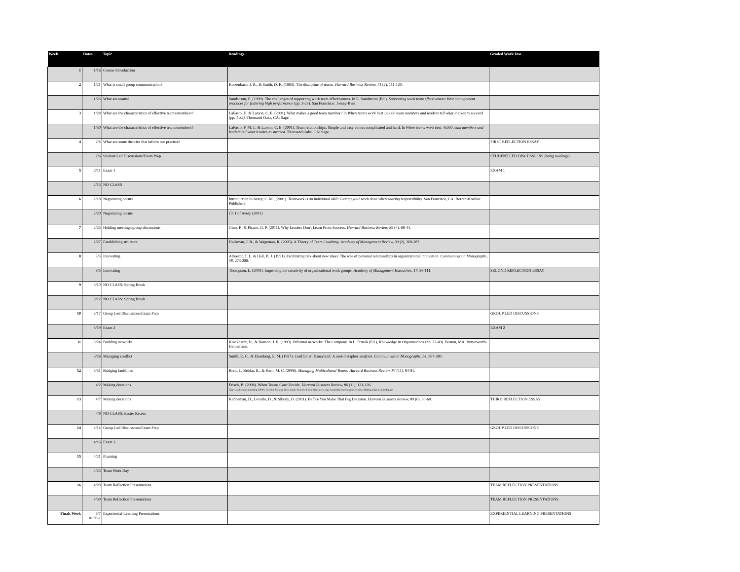| Week | Dates | Topic | Readings | Graded Work Due |
| --- | --- | --- | --- | --- |
| 1 | 1/16 | Course Introduction | | |
| 2 | 1/21 | What is small group communication? | Katzenbach, J. R., & Smith, D. K. (1993). The discipline of teams. Harvard Business Review, 71 (2), 111-120. | |
| | 1/23 | What are teams? | Sundstrom, E. (1999). The challenges of supporting work team effectiveness. In E. Sundstrom (Ed.), Supporting work team effectiveness: Best management practices for fostering high performance (pp. 3-23). San Francisco: Jossey-Bass. | |
| 3 | 1/28 | What are the characteristics of effective teams/members? | LaFasto, F., & Larson, C. E. (2001). What makes a good team member? In When teams work best : 6,000 team members and leaders tell what it takes to succeed (pp. 1-32) . Thousand Oaks, CA: Sage. | |
| | 1/30 | What are the characteristics of effective teams/members? | LaFasto, F. M. J., & Larson, C. E. (2001). Team relationships: Simple and easy versus complicated and hard. In When teams work best: 6,000 team members and leaders tell what it takes to succeed. Thousand Oaks, CA: Sage. | |
| 4 | 2/4 | What are some theories that inform our practice? | | FIRST REFLECTION ESSAY |
| | 2/6 | Student-Led Discussions/Exam Prep | | STUDENT LED DISCUSSIONS (bring readings) |
| 5 | 2/11 | Exam 1 | | EXAM 1 |
| | 2/13 | NO CLASS | | |
| 6 | 2/18 | Negotiating norms | Introduction to Avery, C. M., (2001). Teamwork is an individual skill: Getting your work done when sharing responsibility. San Francisco, CA: Berrett-Koehler Publishers. | |
| | 2/20 | Negotiating norms | Ch 1 of Avery (2001) | |
| 7 | 2/25 | Holding meetings/group discussions | Gino, F., & Pisano, G. P. (2011). Why Leaders Don't Learn From Success. Harvard Business Review, 89 (4), 68-44. | |
| | 2/27 | Establishing structure | Hackman, J. R., & Wageman, R. (2005). A Theory of Team Coaching. Academy of Management Review, 30 (2), 269-287. | |
| 8 | 3/3 | Innovating | Albrecht, T. L. & Hall, B. J. (1991). Facilitating talk about new ideas: The role of personal relationships in organizational innovation. Communication Monographs, 58 , 273-288. | |
| | 3/5 | Innovating | Thompson, L. (2003). Improving the creativity of organizational work groups. Academy of Management Executives, 17 , 96-111. | SECOND REFLECTION ESSAY |
| 9 | 3/10 | NO CLASS: Spring Break | | |
| | 3/12 | NO CLASS: Spring Break | | |
| 10 | 3/17 | Group Led Discussions/Exam Prep | | GROUP LED DISCUSSIONS |
| | 3/19 | Exam 2 | | EXAM 2 |
| 11 | 3/24 | Building networks | Krackhardt, D., & Hanson, J. R. (1993). Informal networks: The Company. In L. Prusak (Ed.), Knowledge in Organizations (pp. 27-49). Boston, MA: Butterworth-Heinemann. | |
| | 3/26 | Managing conflict | Smith, R. C., & Eisenberg, E. M. (1987). Conflict at Disneyland: A root-metaphor analysis. Communication Monographs, 54 , 367-380. | |
| 12 | 3/31 | Bridging faultlines | Brett, J., Behfar, K., & Kern, M. C. (2006). Managing Multicultural Teams. Harvard Business Review, 84 (11), 84-91. | |
| | 4/2 | Making decisions | Frisch, B. (2008). When Teams Can't Decide. Harvard Business Review, 86 (11), 121-126. Edge-Leadership Consulting (2009). Decision-Making Styles Guide. Retrieved from http://www.edge-leadership.com/images/Decision_Making_Edge-Leadership.pdf | |
| 13 | 4/7 | Making decisions | Kahneman, D., Lovallo, D., & Sibony, O. (2011). Before You Make That Big Decision. Harvard Business Review, 89 (6), 50-60. | THIRD REFLECTION ESSAY |
| | 4/9 | NO CLASS: Easter Recess | | |
| 14 | 4/14 | Group Led Discussions/Exam Prep | | GROUP LED DISCUSSIONS |
| | 4/16 | Exam 3 | | |
| 15 | 4/21 | Planning | | |
| | 4/23 | Team Work Day | | |
| 16 | 4/28 | Team Reflection Presentations | | TEAM REFLECTION PRESENTATIONS |
| | 4/30 | Team Reflection Presentations | | TEAM REFLECTION PRESENTATIONS |
| Finals Week | 5/7 10:30-1 | Experiential Learning Presentations | | EXPERIENTIAL LEARNING PRESENTATIONS |